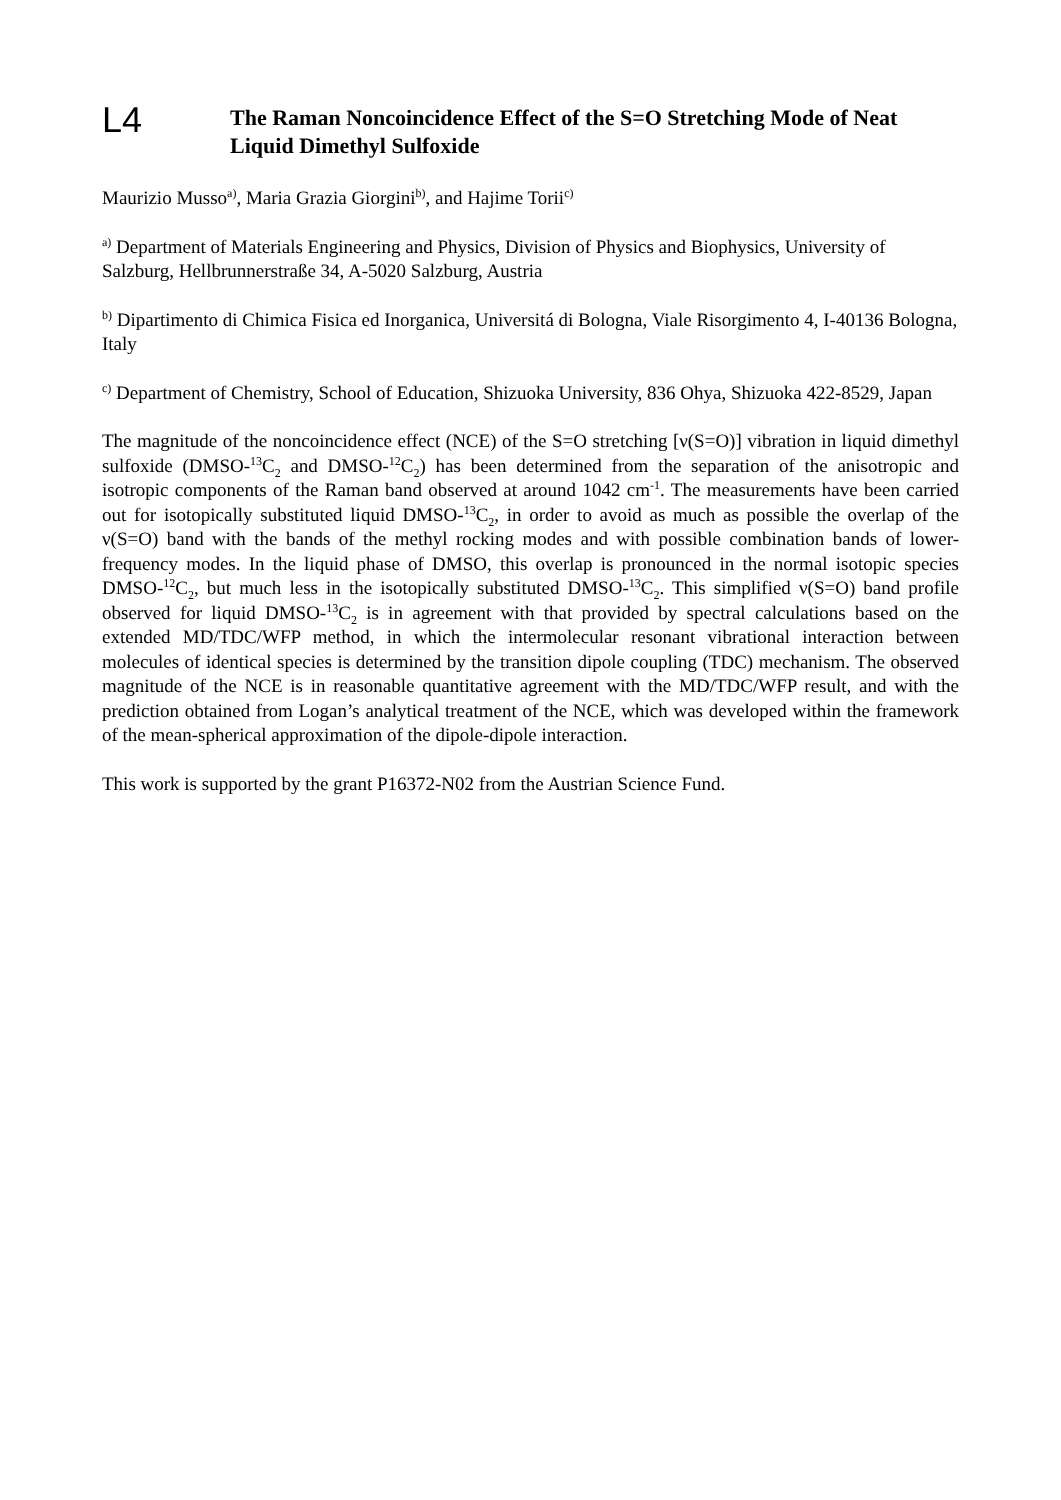L4
The Raman Noncoincidence Effect of the S=O Stretching Mode of Neat Liquid Dimethyl Sulfoxide
Maurizio Musso<sup>a)</sup>, Maria Grazia Giorgini<sup>b)</sup>, and Hajime Torii<sup>c)</sup>
<sup>a)</sup> Department of Materials Engineering and Physics, Division of Physics and Biophysics, University of Salzburg, Hellbrunnerstraße 34, A-5020 Salzburg, Austria
<sup>b)</sup> Dipartimento di Chimica Fisica ed Inorganica, Universitá di Bologna, Viale Risorgimento 4, I-40136 Bologna, Italy
<sup>c)</sup> Department of Chemistry, School of Education, Shizuoka University, 836 Ohya, Shizuoka 422-8529, Japan
The magnitude of the noncoincidence effect (NCE) of the S=O stretching [ν(S=O)] vibration in liquid dimethyl sulfoxide (DMSO-<sup>13</sup>C<sub>2</sub> and DMSO-<sup>12</sup>C<sub>2</sub>) has been determined from the separation of the anisotropic and isotropic components of the Raman band observed at around 1042 cm<sup>-1</sup>. The measurements have been carried out for isotopically substituted liquid DMSO-<sup>13</sup>C<sub>2</sub>, in order to avoid as much as possible the overlap of the ν(S=O) band with the bands of the methyl rocking modes and with possible combination bands of lower-frequency modes. In the liquid phase of DMSO, this overlap is pronounced in the normal isotopic species DMSO-<sup>12</sup>C<sub>2</sub>, but much less in the isotopically substituted DMSO-<sup>13</sup>C<sub>2</sub>. This simplified ν(S=O) band profile observed for liquid DMSO-<sup>13</sup>C<sub>2</sub> is in agreement with that provided by spectral calculations based on the extended MD/TDC/WFP method, in which the intermolecular resonant vibrational interaction between molecules of identical species is determined by the transition dipole coupling (TDC) mechanism. The observed magnitude of the NCE is in reasonable quantitative agreement with the MD/TDC/WFP result, and with the prediction obtained from Logan’s analytical treatment of the NCE, which was developed within the framework of the mean-spherical approximation of the dipole-dipole interaction.
This work is supported by the grant P16372-N02 from the Austrian Science Fund.